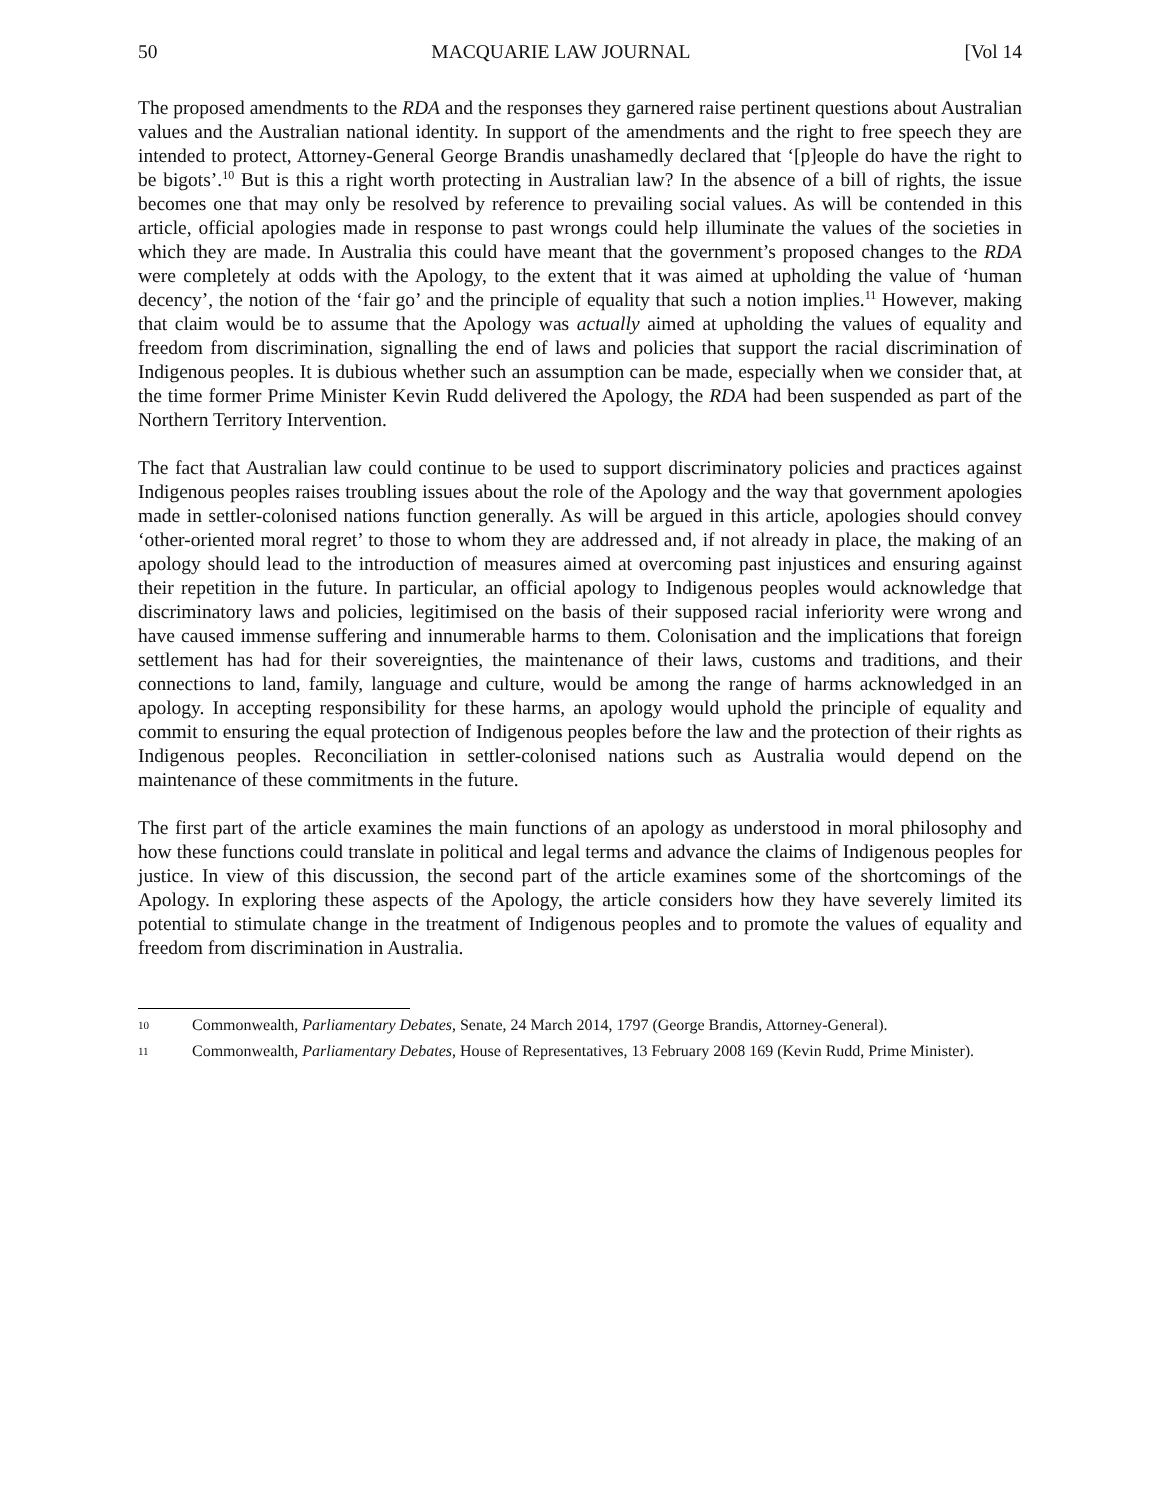50 MACQUARIE LAW JOURNAL [Vol 14
The proposed amendments to the RDA and the responses they garnered raise pertinent questions about Australian values and the Australian national identity. In support of the amendments and the right to free speech they are intended to protect, Attorney-General George Brandis unashamedly declared that ‘[p]eople do have the right to be bigots’.<sup>10</sup> But is this a right worth protecting in Australian law? In the absence of a bill of rights, the issue becomes one that may only be resolved by reference to prevailing social values. As will be contended in this article, official apologies made in response to past wrongs could help illuminate the values of the societies in which they are made. In Australia this could have meant that the government’s proposed changes to the RDA were completely at odds with the Apology, to the extent that it was aimed at upholding the value of ‘human decency’, the notion of the ‘fair go’ and the principle of equality that such a notion implies.<sup>11</sup> However, making that claim would be to assume that the Apology was actually aimed at upholding the values of equality and freedom from discrimination, signalling the end of laws and policies that support the racial discrimination of Indigenous peoples. It is dubious whether such an assumption can be made, especially when we consider that, at the time former Prime Minister Kevin Rudd delivered the Apology, the RDA had been suspended as part of the Northern Territory Intervention.
The fact that Australian law could continue to be used to support discriminatory policies and practices against Indigenous peoples raises troubling issues about the role of the Apology and the way that government apologies made in settler-colonised nations function generally. As will be argued in this article, apologies should convey ‘other-oriented moral regret’ to those to whom they are addressed and, if not already in place, the making of an apology should lead to the introduction of measures aimed at overcoming past injustices and ensuring against their repetition in the future. In particular, an official apology to Indigenous peoples would acknowledge that discriminatory laws and policies, legitimised on the basis of their supposed racial inferiority were wrong and have caused immense suffering and innumerable harms to them. Colonisation and the implications that foreign settlement has had for their sovereignties, the maintenance of their laws, customs and traditions, and their connections to land, family, language and culture, would be among the range of harms acknowledged in an apology. In accepting responsibility for these harms, an apology would uphold the principle of equality and commit to ensuring the equal protection of Indigenous peoples before the law and the protection of their rights as Indigenous peoples. Reconciliation in settler-colonised nations such as Australia would depend on the maintenance of these commitments in the future.
The first part of the article examines the main functions of an apology as understood in moral philosophy and how these functions could translate in political and legal terms and advance the claims of Indigenous peoples for justice. In view of this discussion, the second part of the article examines some of the shortcomings of the Apology. In exploring these aspects of the Apology, the article considers how they have severely limited its potential to stimulate change in the treatment of Indigenous peoples and to promote the values of equality and freedom from discrimination in Australia.
10 Commonwealth, Parliamentary Debates, Senate, 24 March 2014, 1797 (George Brandis, Attorney-General).
11 Commonwealth, Parliamentary Debates, House of Representatives, 13 February 2008 169 (Kevin Rudd, Prime Minister).